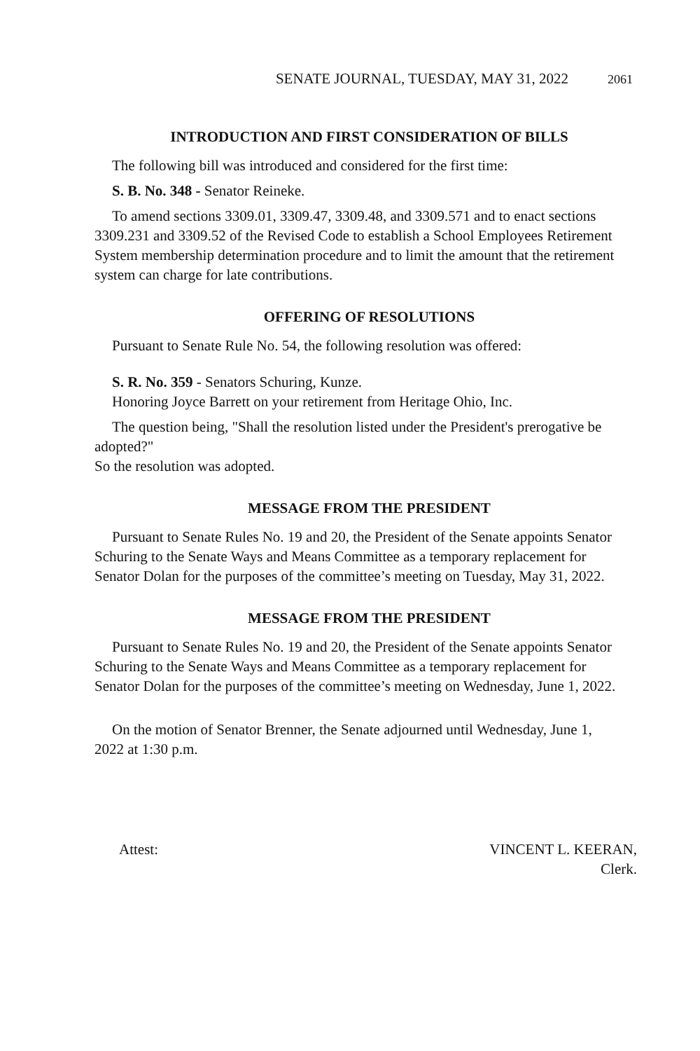SENATE JOURNAL, TUESDAY, MAY 31, 2022 2061
INTRODUCTION AND FIRST CONSIDERATION OF BILLS
The following bill was introduced and considered for the first time:
S. B. No. 348 - Senator Reineke.
To amend sections 3309.01, 3309.47, 3309.48, and 3309.571 and to enact sections 3309.231 and 3309.52 of the Revised Code to establish a School Employees Retirement System membership determination procedure and to limit the amount that the retirement system can charge for late contributions.
OFFERING OF RESOLUTIONS
Pursuant to Senate Rule No. 54, the following resolution was offered:
S. R. No. 359 - Senators Schuring, Kunze.
Honoring Joyce Barrett on your retirement from Heritage Ohio, Inc.
The question being, "Shall the resolution listed under the President's prerogative be adopted?"
So the resolution was adopted.
MESSAGE FROM THE PRESIDENT
Pursuant to Senate Rules No. 19 and 20, the President of the Senate appoints Senator Schuring to the Senate Ways and Means Committee as a temporary replacement for Senator Dolan for the purposes of the committee’s meeting on Tuesday, May 31, 2022.
MESSAGE FROM THE PRESIDENT
Pursuant to Senate Rules No. 19 and 20, the President of the Senate appoints Senator Schuring to the Senate Ways and Means Committee as a temporary replacement for Senator Dolan for the purposes of the committee’s meeting on Wednesday, June 1, 2022.
On the motion of Senator Brenner, the Senate adjourned until Wednesday, June 1, 2022 at 1:30 p.m.
Attest: VINCENT L. KEERAN,
Clerk.